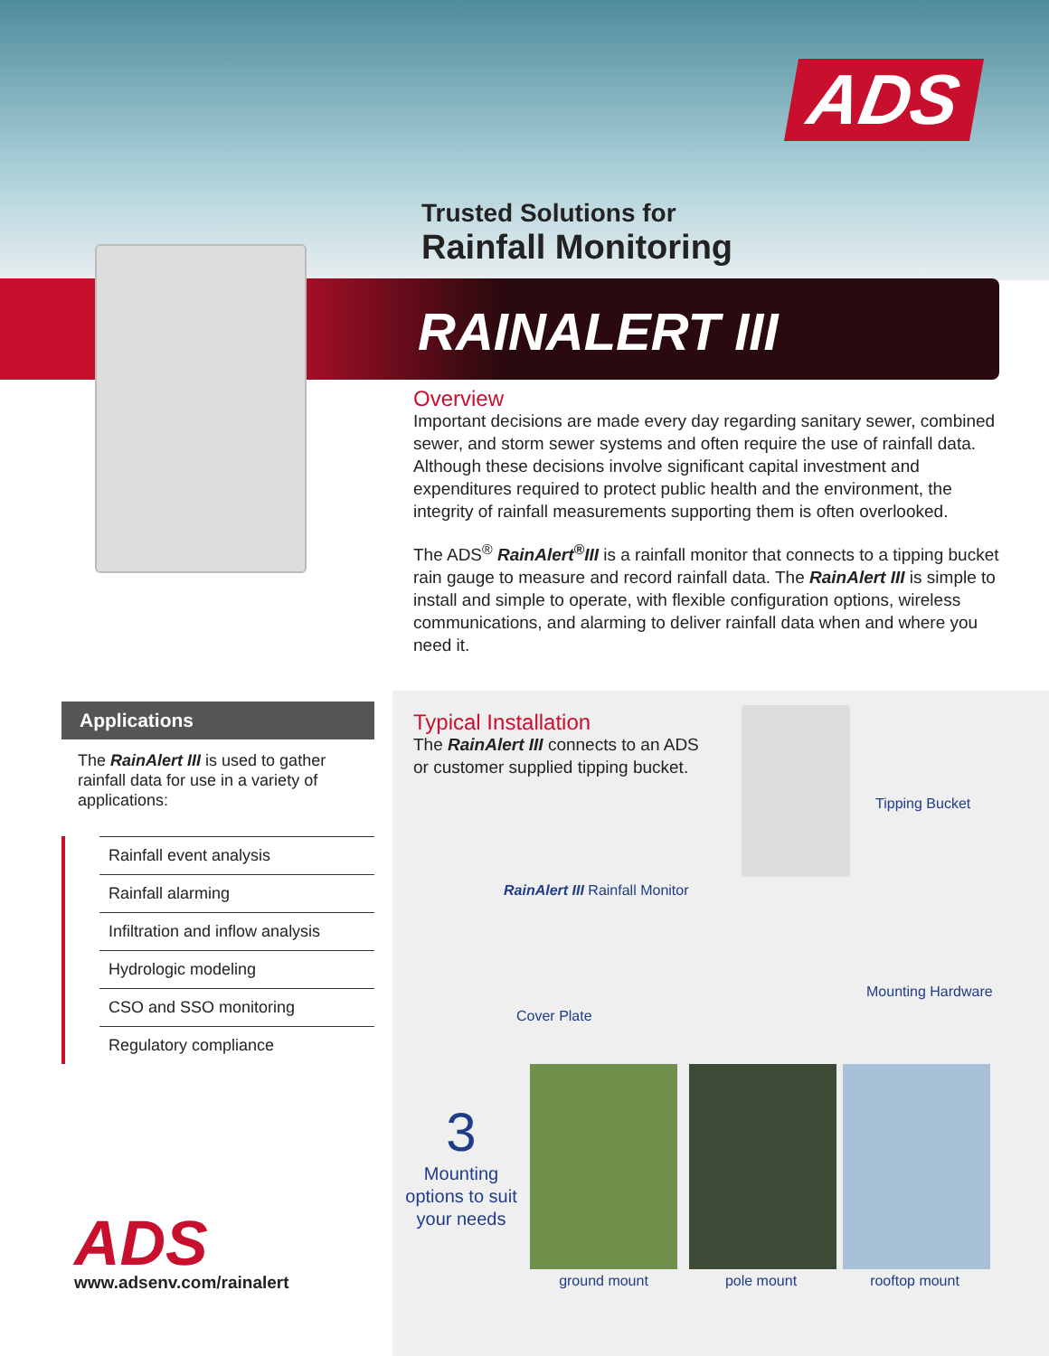ADS
Trusted Solutions for
Rainfall Monitoring
RAINALERT III
Overview
Important decisions are made every day regarding sanitary sewer, combined sewer, and storm sewer systems and often require the use of rainfall data. Although these decisions involve significant capital investment and expenditures required to protect public health and the environment, the integrity of rainfall measurements supporting them is often overlooked.
The ADS<sup>®</sup> RainAlert<sup>®</sup>III is a rainfall monitor that connects to a tipping bucket rain gauge to measure and record rainfall data. The RainAlert III is simple to install and simple to operate, with flexible configuration options, wireless communications, and alarming to deliver rainfall data when and where you need it.
Applications
The RainAlert III is used to gather rainfall data for use in a variety of applications:
Rainfall event analysis
Rainfall alarming
Infiltration and inflow analysis
Hydrologic modeling
CSO and SSO monitoring
Regulatory compliance
Typical Installation
The RainAlert III connects to an ADS
or customer supplied tipping bucket.
Tipping Bucket
RainAlert III Rainfall Monitor
Mounting Hardware
Cover Plate
3
Mounting options to suit your needs
ground mount pole mount rooftop mount
ADS
www.adsenv.com/rainalert